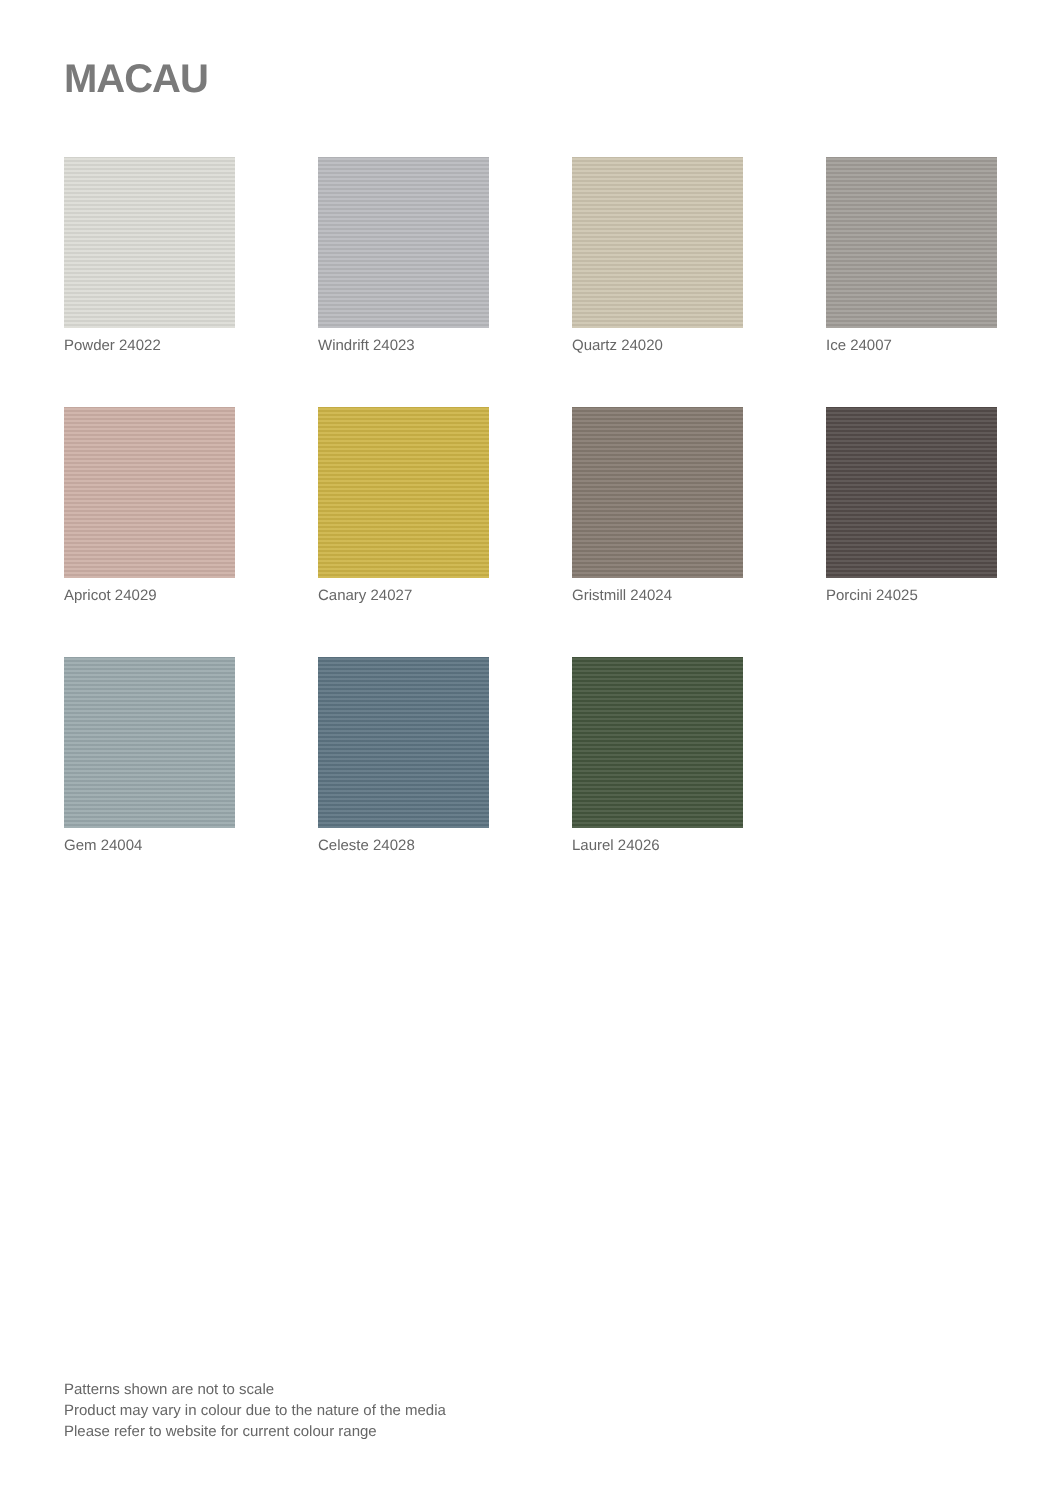MACAU
Powder 24022
Windrift 24023
Quartz 24020
Ice 24007
Apricot 24029
Canary 24027
Gristmill 24024
Porcini 24025
Gem 24004
Celeste 24028
Laurel 24026
Patterns shown are not to scale
Product may vary in colour due to the nature of the media
Please refer to website for current colour range